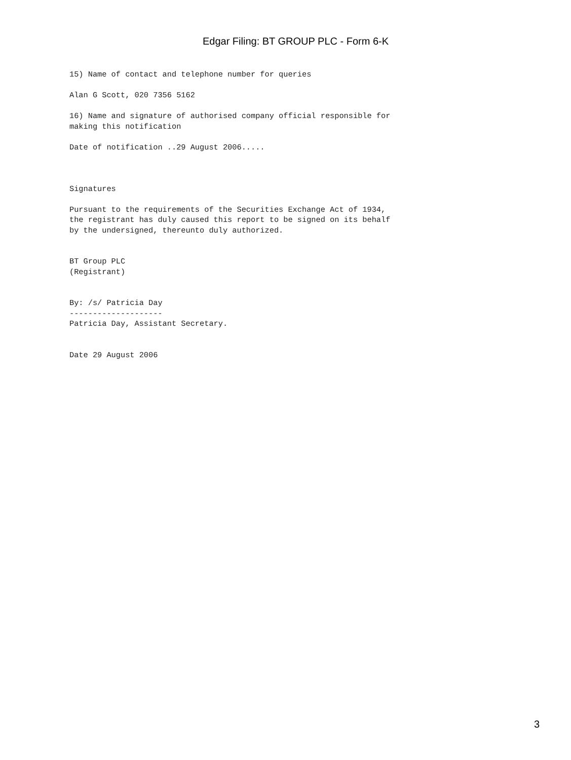Edgar Filing: BT GROUP PLC - Form 6-K
15) Name of contact and telephone number for queries

Alan G Scott, 020 7356 5162

16) Name and signature of authorised company official responsible for
making this notification

Date of notification ..29 August 2006.....



Signatures

Pursuant to the requirements of the Securities Exchange Act of 1934,
the registrant has duly caused this report to be signed on its behalf
by the undersigned, thereunto duly authorized.


BT Group PLC
(Registrant)


By: /s/ Patricia Day
--------------------
Patricia Day, Assistant Secretary.


Date 29 August 2006
3